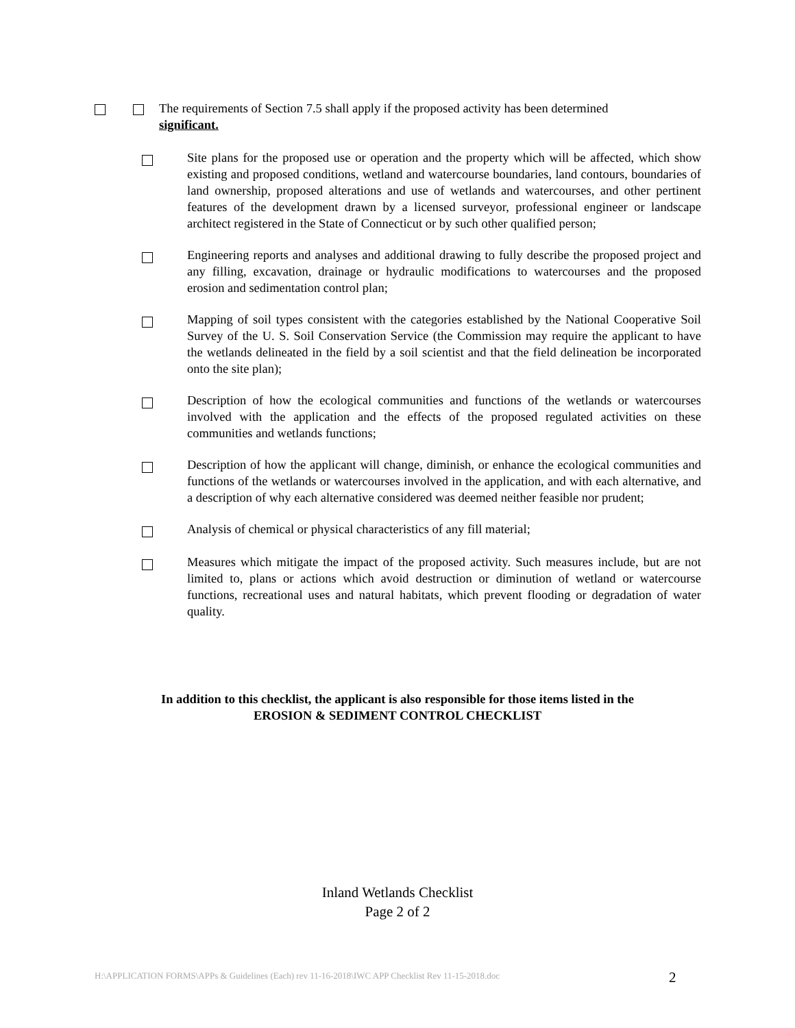The requirements of Section 7.5 shall apply if the proposed activity has been determined
significant.
Site plans for the proposed use or operation and the property which will be affected, which show existing and proposed conditions, wetland and watercourse boundaries, land contours, boundaries of land ownership, proposed alterations and use of wetlands and watercourses, and other pertinent features of the development drawn by a licensed surveyor, professional engineer or landscape architect registered in the State of Connecticut or by such other qualified person;
Engineering reports and analyses and additional drawing to fully describe the proposed project and any filling, excavation, drainage or hydraulic modifications to watercourses and the proposed erosion and sedimentation control plan;
Mapping of soil types consistent with the categories established by the National Cooperative Soil Survey of the U. S. Soil Conservation Service (the Commission may require the applicant to have the wetlands delineated in the field by a soil scientist and that the field delineation be incorporated onto the site plan);
Description of how the ecological communities and functions of the wetlands or watercourses involved with the application and the effects of the proposed regulated activities on these communities and wetlands functions;
Description of how the applicant will change, diminish, or enhance the ecological communities and functions of the wetlands or watercourses involved in the application, and with each alternative, and a description of why each alternative considered was deemed neither feasible nor prudent;
Analysis of chemical or physical characteristics of any fill material;
Measures which mitigate the impact of the proposed activity. Such measures include, but are not limited to, plans or actions which avoid destruction or diminution of wetland or watercourse functions, recreational uses and natural habitats, which prevent flooding or degradation of water quality.
In addition to this checklist, the applicant is also responsible for those items listed in the
EROSION & SEDIMENT CONTROL CHECKLIST
Inland Wetlands Checklist
Page 2 of 2
H:\APPLICATION FORMS\APPs & Guidelines (Each) rev 11-16-2018\IWC APP Checklist Rev 11-15-2018.doc
2